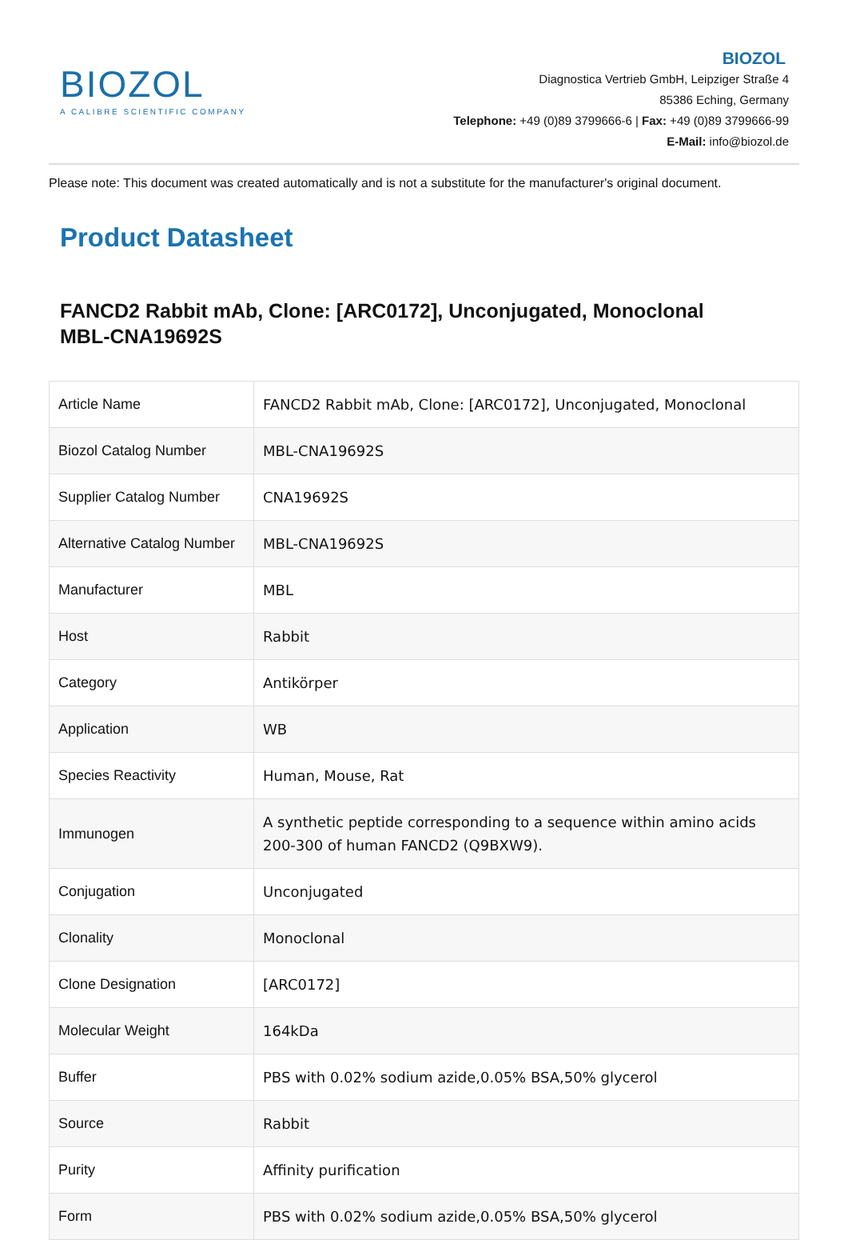BIOZOL
A CALIBRE SCIENTIFIC COMPANY
BIOZOL
Diagnostica Vertrieb GmbH, Leipziger Straße 4
85386 Eching, Germany
Telephone: +49 (0)89 3799666-6 | Fax: +49 (0)89 3799666-99
E-Mail: info@biozol.de
Please note: This document was created automatically and is not a substitute for the manufacturer's original document.
Product Datasheet
FANCD2 Rabbit mAb, Clone: [ARC0172], Unconjugated, Monoclonal
MBL-CNA19692S
| Article Name | FANCD2 Rabbit mAb, Clone: [ARC0172], Unconjugated, Monoclonal |
| Biozol Catalog Number | MBL-CNA19692S |
| Supplier Catalog Number | CNA19692S |
| Alternative Catalog Number | MBL-CNA19692S |
| Manufacturer | MBL |
| Host | Rabbit |
| Category | Antikörper |
| Application | WB |
| Species Reactivity | Human, Mouse, Rat |
| Immunogen | A synthetic peptide corresponding to a sequence within amino acids 200-300 of human FANCD2 (Q9BXW9). |
| Conjugation | Unconjugated |
| Clonality | Monoclonal |
| Clone Designation | [ARC0172] |
| Molecular Weight | 164kDa |
| Buffer | PBS with 0.02% sodium azide,0.05% BSA,50% glycerol |
| Source | Rabbit |
| Purity | Affinity purification |
| Form | PBS with 0.02% sodium azide,0.05% BSA,50% glycerol |